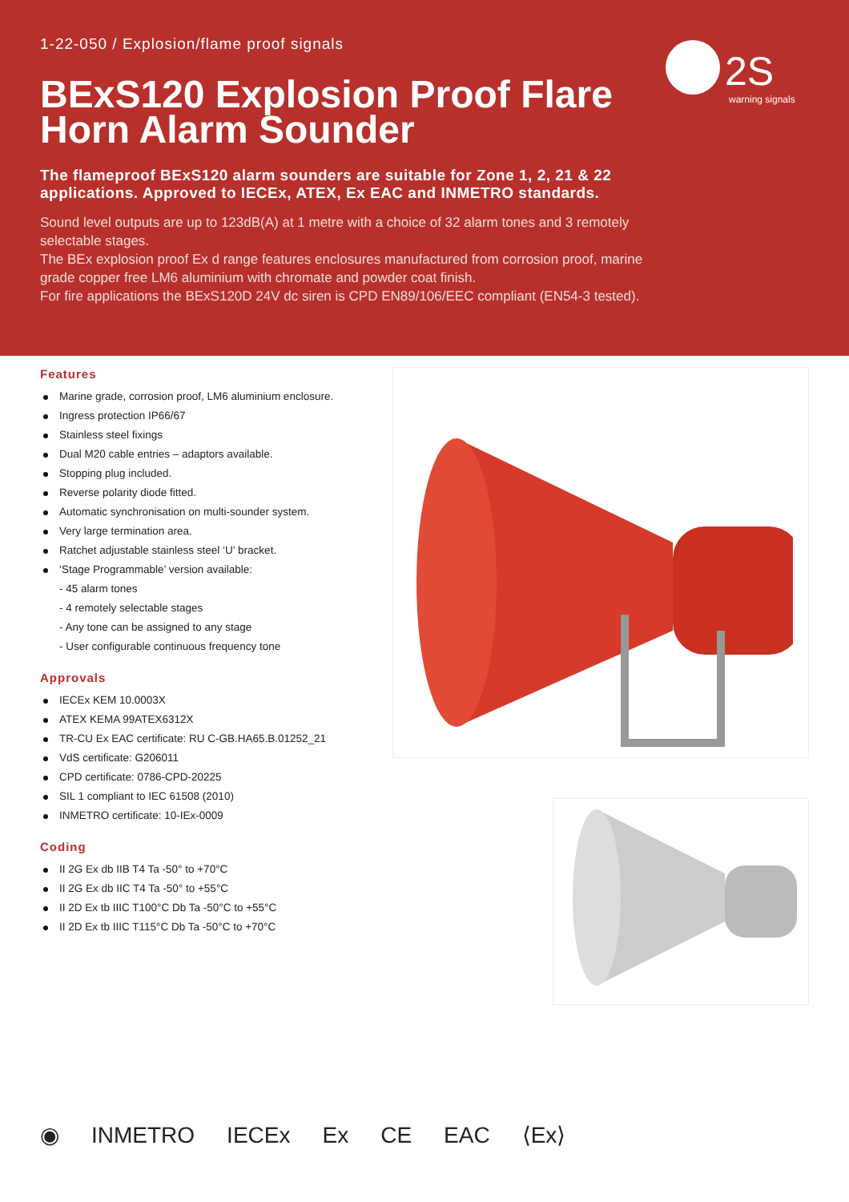1-22-050 / Explosion/flame proof signals
BExS120 Explosion Proof Flare Horn Alarm Sounder
The flameproof BExS120 alarm sounders are suitable for Zone 1, 2, 21 & 22 applications. Approved to IECEx, ATEX, Ex EAC and INMETRO standards.
Sound level outputs are up to 123dB(A) at 1 metre with a choice of 32 alarm tones and 3 remotely selectable stages.
The BEx explosion proof Ex d range features enclosures manufactured from corrosion proof, marine grade copper free LM6 aluminium with chromate and powder coat finish.
For fire applications the BExS120D 24V dc siren is CPD EN89/106/EEC compliant (EN54-3 tested).
2S
warning signals
Features
Marine grade, corrosion proof, LM6 aluminium enclosure.
Ingress protection IP66/67
Stainless steel fixings
Dual M20 cable entries – adaptors available.
Stopping plug included.
Reverse polarity diode fitted.
Automatic synchronisation on multi-sounder system.
Very large termination area.
Ratchet adjustable stainless steel ‘U’ bracket.
‘Stage Programmable’ version available:
- 45 alarm tones
- 4 remotely selectable stages
- Any tone can be assigned to any stage
- User configurable continuous frequency tone
Approvals
IECEx KEM 10.0003X
ATEX KEMA 99ATEX6312X
TR-CU Ex EAC certificate: RU C-GB.HA65.B.01252_21
VdS certificate: G206011
CPD certificate: 0786-CPD-20225
SIL 1 compliant to IEC 61508 (2010)
INMETRO certificate: 10-IEx-0009
Coding
II 2G Ex db IIB T4 Ta -50° to +70°C
II 2G Ex db IIC T4 Ta -50° to +55°C
II 2D Ex tb IIIC T100°C Db Ta -50°C to +55°C
II 2D Ex tb IIIC T115°C Db Ta -50°C to +70°C
◉ INMETRO IECEx Ex CE EAC ⟨Ex⟩